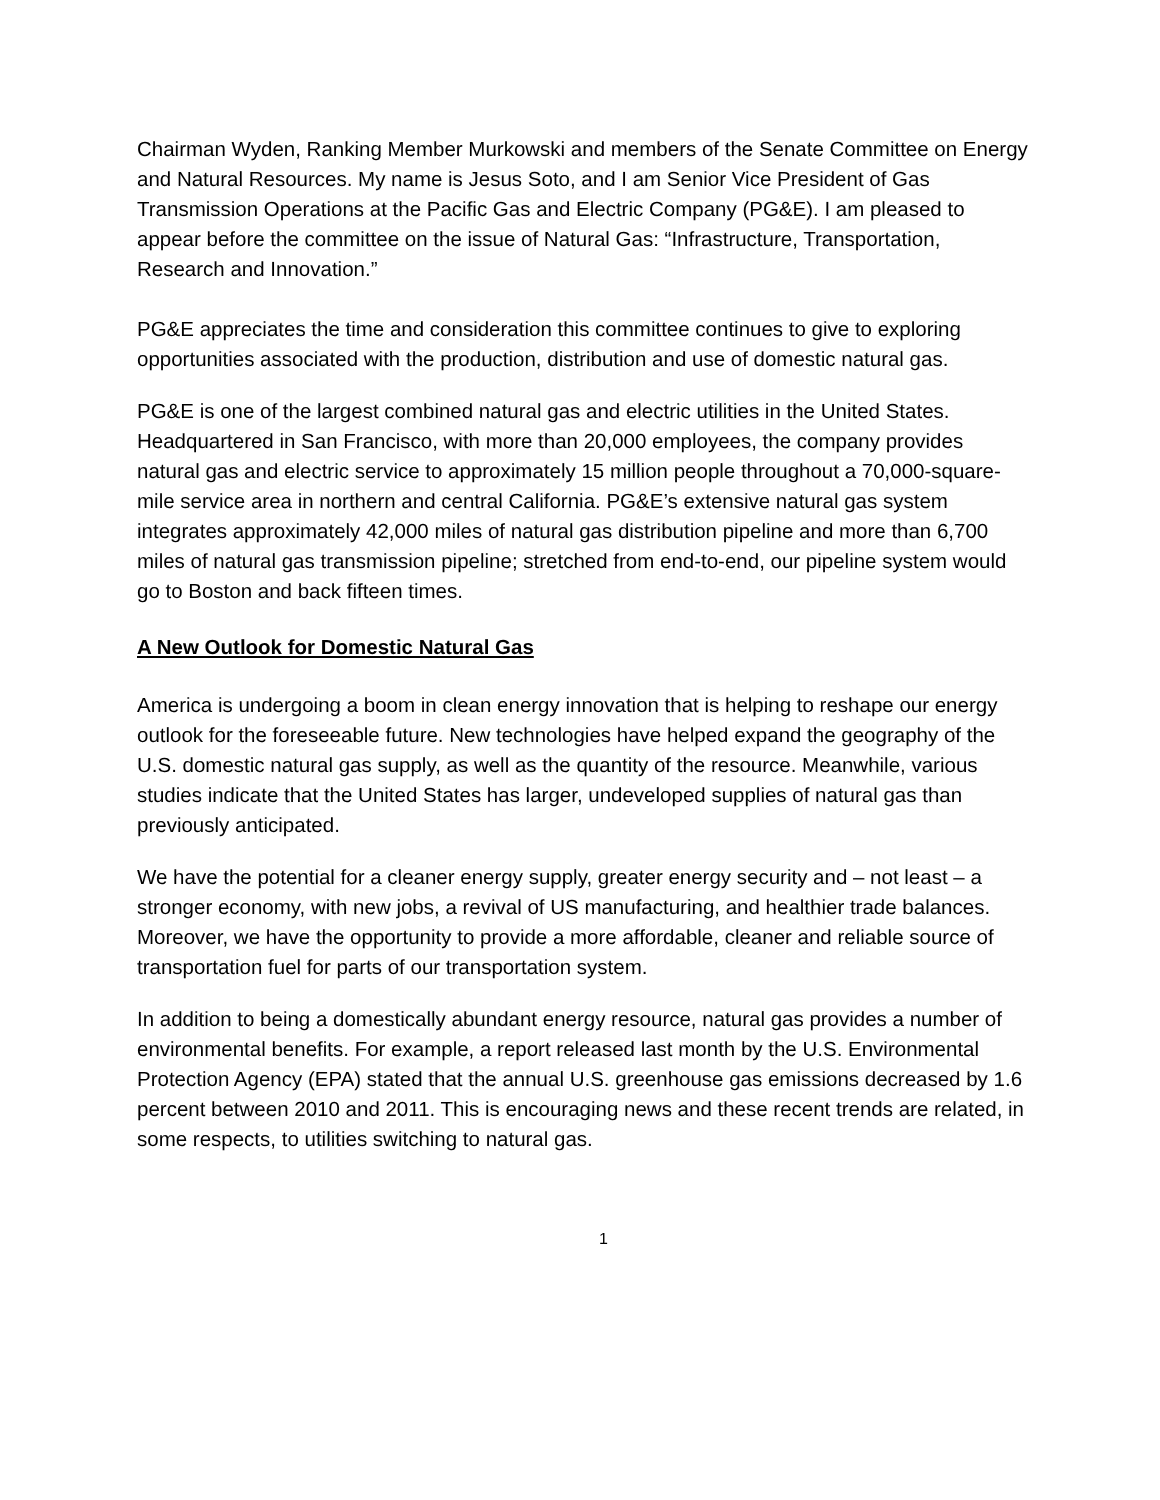Chairman Wyden, Ranking Member Murkowski and members of the Senate Committee on Energy and Natural Resources. My name is Jesus Soto, and I am Senior Vice President of Gas Transmission Operations at the Pacific Gas and Electric Company (PG&E). I am pleased to appear before the committee on the issue of Natural Gas: “Infrastructure, Transportation, Research and Innovation.”
PG&E appreciates the time and consideration this committee continues to give to exploring opportunities associated with the production, distribution and use of domestic natural gas.
PG&E is one of the largest combined natural gas and electric utilities in the United States. Headquartered in San Francisco, with more than 20,000 employees, the company provides natural gas and electric service to approximately 15 million people throughout a 70,000-square-mile service area in northern and central California. PG&E’s extensive natural gas system integrates approximately 42,000 miles of natural gas distribution pipeline and more than 6,700 miles of natural gas transmission pipeline; stretched from end-to-end, our pipeline system would go to Boston and back fifteen times.
A New Outlook for Domestic Natural Gas
America is undergoing a boom in clean energy innovation that is helping to reshape our energy outlook for the foreseeable future. New technologies have helped expand the geography of the U.S. domestic natural gas supply, as well as the quantity of the resource. Meanwhile, various studies indicate that the United States has larger, undeveloped supplies of natural gas than previously anticipated.
We have the potential for a cleaner energy supply, greater energy security and – not least – a stronger economy, with new jobs, a revival of US manufacturing, and healthier trade balances. Moreover, we have the opportunity to provide a more affordable, cleaner and reliable source of transportation fuel for parts of our transportation system.
In addition to being a domestically abundant energy resource, natural gas provides a number of environmental benefits. For example, a report released last month by the U.S. Environmental Protection Agency (EPA) stated that the annual U.S. greenhouse gas emissions decreased by 1.6 percent between 2010 and 2011. This is encouraging news and these recent trends are related, in some respects, to utilities switching to natural gas.
1